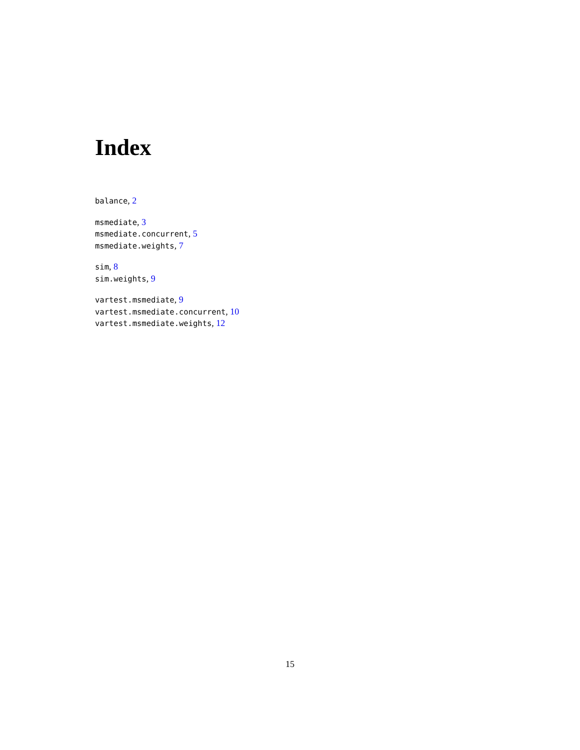Index
balance, 2
msmediate, 3
msmediate.concurrent, 5
msmediate.weights, 7
sim, 8
sim.weights, 9
vartest.msmediate, 9
vartest.msmediate.concurrent, 10
vartest.msmediate.weights, 12
15